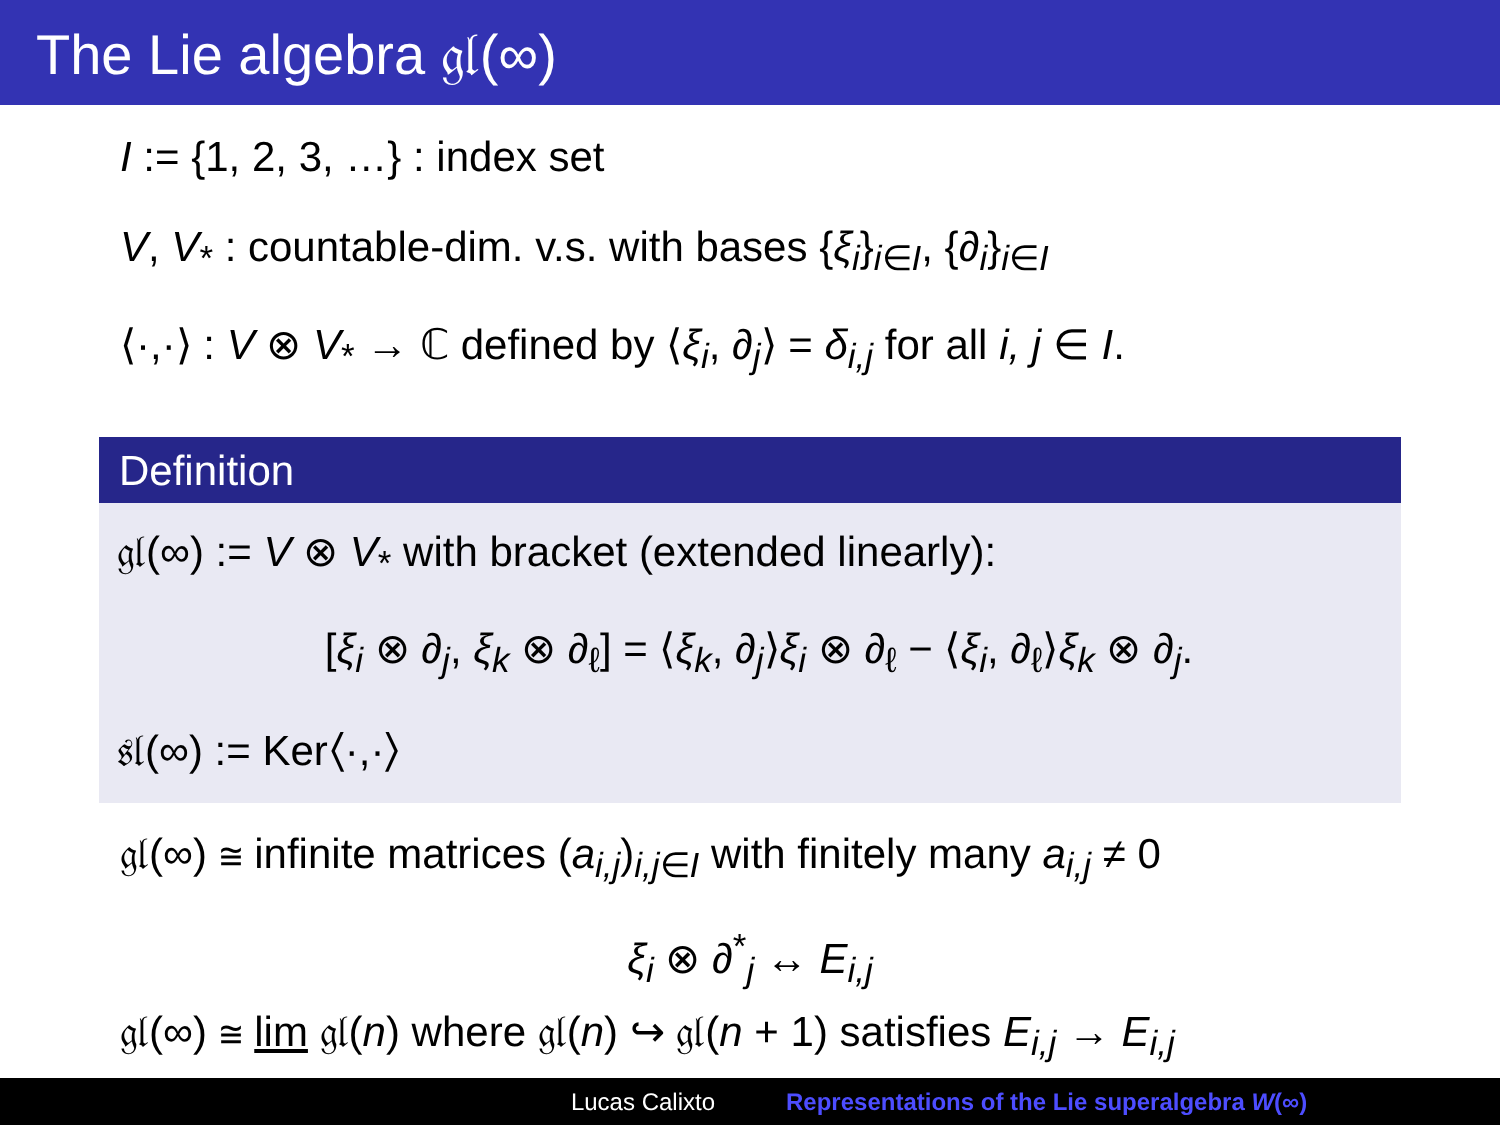The Lie algebra 𝔤𝔩(∞)
I := {1, 2, 3, …} : index set
V, V<sub>*</sub> : countable-dim. v.s. with bases {ξ<sub>i</sub>}<sub>i∈I</sub>, {∂<sub>i</sub>}<sub>i∈I</sub>
⟨·,·⟩ : V ⊗ V<sub>*</sub> → ℂ defined by ⟨ξ<sub>i</sub>, ∂<sub>j</sub>⟩ = δ<sub>i,j</sub> for all i, j ∈ I.
Definition
𝔤𝔩(∞) := V ⊗ V<sub>*</sub> with bracket (extended linearly):
[ξ<sub>i</sub> ⊗ ∂<sub>j</sub>, ξ<sub>k</sub> ⊗ ∂<sub>ℓ</sub>] = ⟨ξ<sub>k</sub>, ∂<sub>j</sub>⟩ξ<sub>i</sub> ⊗ ∂<sub>ℓ</sub> − ⟨ξ<sub>i</sub>, ∂<sub>ℓ</sub>⟩ξ<sub>k</sub> ⊗ ∂<sub>j</sub>.
𝔰𝔩(∞) := Ker⟨·,·⟩
𝔤𝔩(∞) ≅ infinite matrices (a<sub>i,j</sub>)<sub>i,j∈I</sub> with finitely many a<sub>i,j</sub> ≠ 0
ξ<sub>i</sub> ⊗ ∂<sup>*</sup><sub>j</sub> ↔ E<sub>i,j</sub>
𝔤𝔩(∞) ≅ lim 𝔤𝔩(n) where 𝔤𝔩(n) ↪ 𝔤𝔩(n + 1) satisfies E<sub>i,j</sub> → E<sub>i,j</sub>
Lucas Calixto Representations of the Lie superalgebra W(∞)